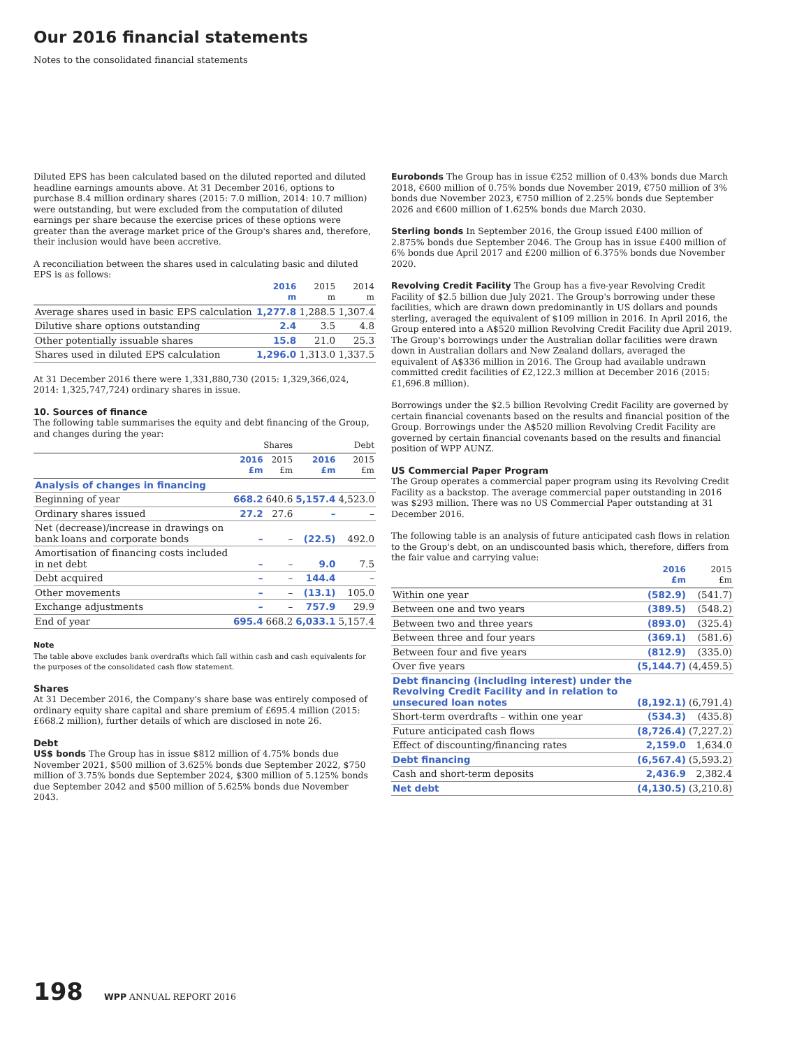Our 2016 financial statements
Notes to the consolidated financial statements
Diluted EPS has been calculated based on the diluted reported and diluted headline earnings amounts above. At 31 December 2016, options to purchase 8.4 million ordinary shares (2015: 7.0 million, 2014: 10.7 million) were outstanding, but were excluded from the computation of diluted earnings per share because the exercise prices of these options were greater than the average market price of the Group's shares and, therefore, their inclusion would have been accretive.
A reconciliation between the shares used in calculating basic and diluted EPS is as follows:
| | 2016 m | 2015 m | 2014 m |
| --- | --- | --- | --- |
| Average shares used in basic EPS calculation | 1,277.8 | 1,288.5 | 1,307.4 |
| Dilutive share options outstanding | 2.4 | 3.5 | 4.8 |
| Other potentially issuable shares | 15.8 | 21.0 | 25.3 |
| Shares used in diluted EPS calculation | 1,296.0 | 1,313.0 | 1,337.5 |
At 31 December 2016 there were 1,331,880,730 (2015: 1,329,366,024, 2014: 1,325,747,724) ordinary shares in issue.
10. Sources of finance
The following table summarises the equity and debt financing of the Group, and changes during the year:
| | Shares | | Debt | |
| --- | --- | --- | --- | --- |
| | 2016 £m | 2015 £m | 2016 £m | 2015 £m |
| Analysis of changes in financing | | | | |
| Beginning of year | 668.2 | 640.6 | 5,157.4 | 4,523.0 |
| Ordinary shares issued | 27.2 | 27.6 | – | – |
| Net (decrease)/increase in drawings on bank loans and corporate bonds | – | – | (22.5) | 492.0 |
| Amortisation of financing costs included in net debt | – | – | 9.0 | 7.5 |
| Debt acquired | – | – | 144.4 | – |
| Other movements | – | – | (13.1) | 105.0 |
| Exchange adjustments | – | – | 757.9 | 29.9 |
| End of year | 695.4 | 668.2 | 6,033.1 | 5,157.4 |
Note
The table above excludes bank overdrafts which fall within cash and cash equivalents for the purposes of the consolidated cash flow statement.
Shares
At 31 December 2016, the Company's share base was entirely composed of ordinary equity share capital and share premium of £695.4 million (2015: £668.2 million), further details of which are disclosed in note 26.
Debt
US$ bonds The Group has in issue $812 million of 4.75% bonds due November 2021, $500 million of 3.625% bonds due September 2022, $750 million of 3.75% bonds due September 2024, $300 million of 5.125% bonds due September 2042 and $500 million of 5.625% bonds due November 2043.
Eurobonds The Group has in issue €252 million of 0.43% bonds due March 2018, €600 million of 0.75% bonds due November 2019, €750 million of 3% bonds due November 2023, €750 million of 2.25% bonds due September 2026 and €600 million of 1.625% bonds due March 2030.
Sterling bonds In September 2016, the Group issued £400 million of 2.875% bonds due September 2046. The Group has in issue £400 million of 6% bonds due April 2017 and £200 million of 6.375% bonds due November 2020.
Revolving Credit Facility The Group has a five-year Revolving Credit Facility of $2.5 billion due July 2021. The Group's borrowing under these facilities, which are drawn down predominantly in US dollars and pounds sterling, averaged the equivalent of $109 million in 2016. In April 2016, the Group entered into a A$520 million Revolving Credit Facility due April 2019. The Group's borrowings under the Australian dollar facilities were drawn down in Australian dollars and New Zealand dollars, averaged the equivalent of A$336 million in 2016. The Group had available undrawn committed credit facilities of £2,122.3 million at December 2016 (2015: £1,696.8 million).
Borrowings under the $2.5 billion Revolving Credit Facility are governed by certain financial covenants based on the results and financial position of the Group. Borrowings under the A$520 million Revolving Credit Facility are governed by certain financial covenants based on the results and financial position of WPP AUNZ.
US Commercial Paper Program
The Group operates a commercial paper program using its Revolving Credit Facility as a backstop. The average commercial paper outstanding in 2016 was $293 million. There was no US Commercial Paper outstanding at 31 December 2016.
The following table is an analysis of future anticipated cash flows in relation to the Group's debt, on an undiscounted basis which, therefore, differs from the fair value and carrying value:
| | 2016 £m | 2015 £m |
| --- | --- | --- |
| Within one year | (582.9) | (541.7) |
| Between one and two years | (389.5) | (548.2) |
| Between two and three years | (893.0) | (325.4) |
| Between three and four years | (369.1) | (581.6) |
| Between four and five years | (812.9) | (335.0) |
| Over five years | (5,144.7) | (4,459.5) |
| Debt financing (including interest) under the Revolving Credit Facility and in relation to unsecured loan notes | (8,192.1) | (6,791.4) |
| Short-term overdrafts – within one year | (534.3) | (435.8) |
| Future anticipated cash flows | (8,726.4) | (7,227.2) |
| Effect of discounting/financing rates | 2,159.0 | 1,634.0 |
| Debt financing | (6,567.4) | (5,593.2) |
| Cash and short-term deposits | 2,436.9 | 2,382.4 |
| Net debt | (4,130.5) | (3,210.8) |
198 WPP ANNUAL REPORT 2016